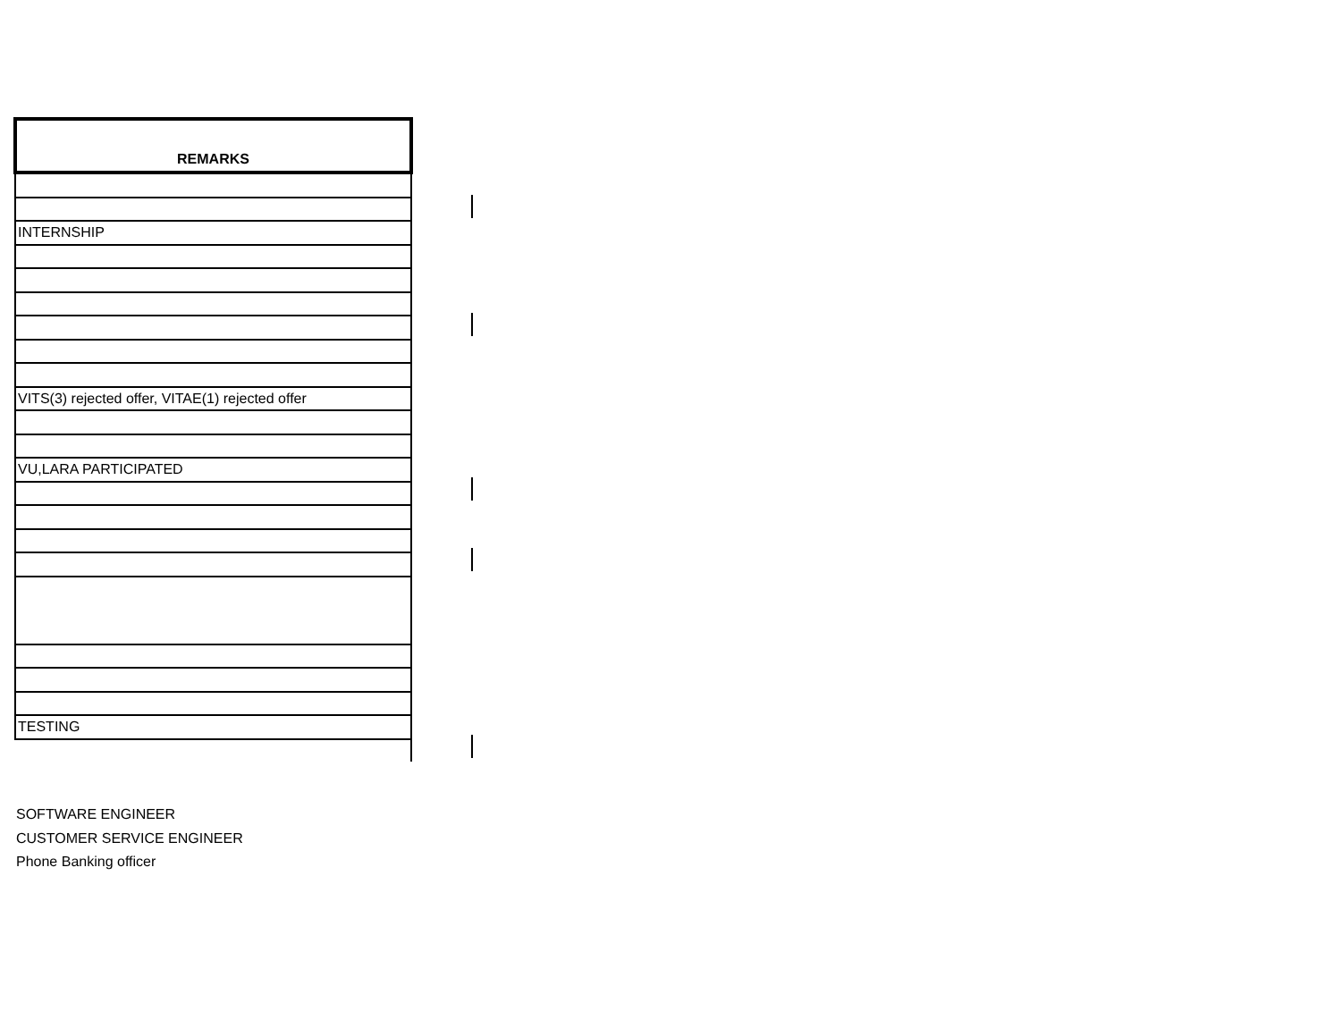| REMARKS |
| --- |
| INTERNSHIP |
| VITS(3) rejected offer, VITAE(1) rejected offer |
| VU,LARA PARTICIPATED |
| TESTING |
SOFTWARE ENGINEER
CUSTOMER SERVICE ENGINEER
Phone Banking officer